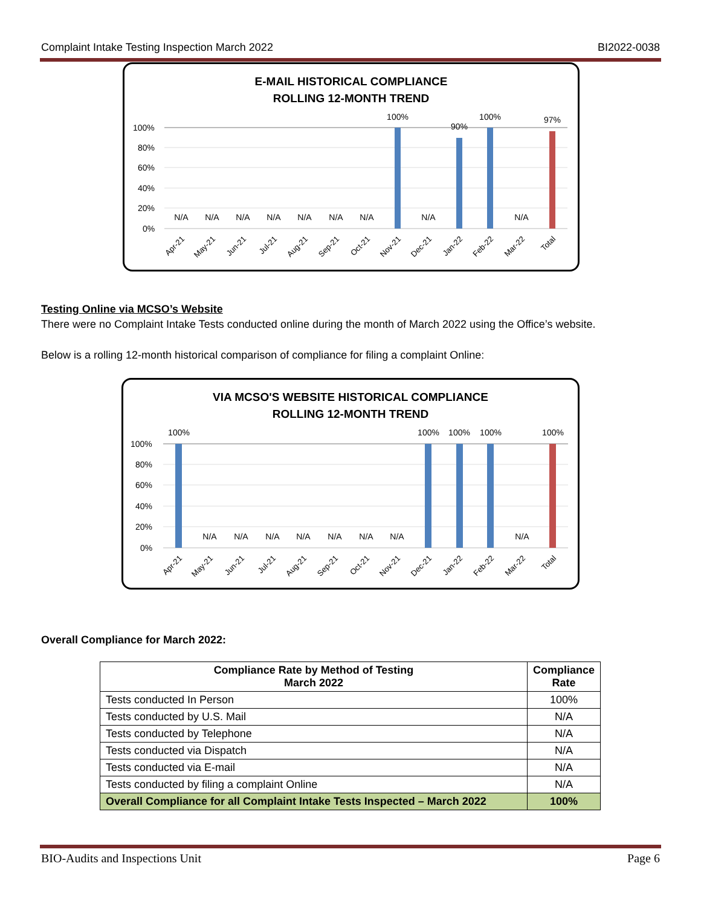Complaint Intake Testing Inspection March 2022 BI2022-0038
E-MAIL HISTORICAL COMPLIANCE
ROLLING 12-MONTH TREND
100%
80%
60%
40%
20%
0%
N/A
N/A
N/A
N/A
N/A
N/A
N/A
100%
N/A
90%
100%
N/A
97%
Apr-21
May-21
Jun-21
Jul-21
Aug-21
Sep-21
Oct-21
Nov-21
Dec-21
Jan-22
Feb-22
Mar-22
Total
Testing Online via MCSO’s Website
There were no Complaint Intake Tests conducted online during the month of March 2022 using the Office’s website.
Below is a rolling 12-month historical comparison of compliance for filing a complaint Online:
VIA MCSO'S WEBSITE HISTORICAL COMPLIANCE
ROLLING 12-MONTH TREND
100%
80%
60%
40%
20%
0%
100%
N/A
N/A
N/A
N/A
N/A
N/A
N/A
100%
100%
100%
N/A
100%
Apr-21
May-21
Jun-21
Jul-21
Aug-21
Sep-21
Oct-21
Nov-21
Dec-21
Jan-22
Feb-22
Mar-22
Total
Overall Compliance for March 2022:
| Compliance Rate by Method of Testing March 2022 | Compliance Rate |
| --- | --- |
| Tests conducted In Person | 100% |
| Tests conducted by U.S. Mail | N/A |
| Tests conducted by Telephone | N/A |
| Tests conducted via Dispatch | N/A |
| Tests conducted via E-mail | N/A |
| Tests conducted by filing a complaint Online | N/A |
| Overall Compliance for all Complaint Intake Tests Inspected – March 2022 | 100% |
BIO-Audits and Inspections Unit Page 6